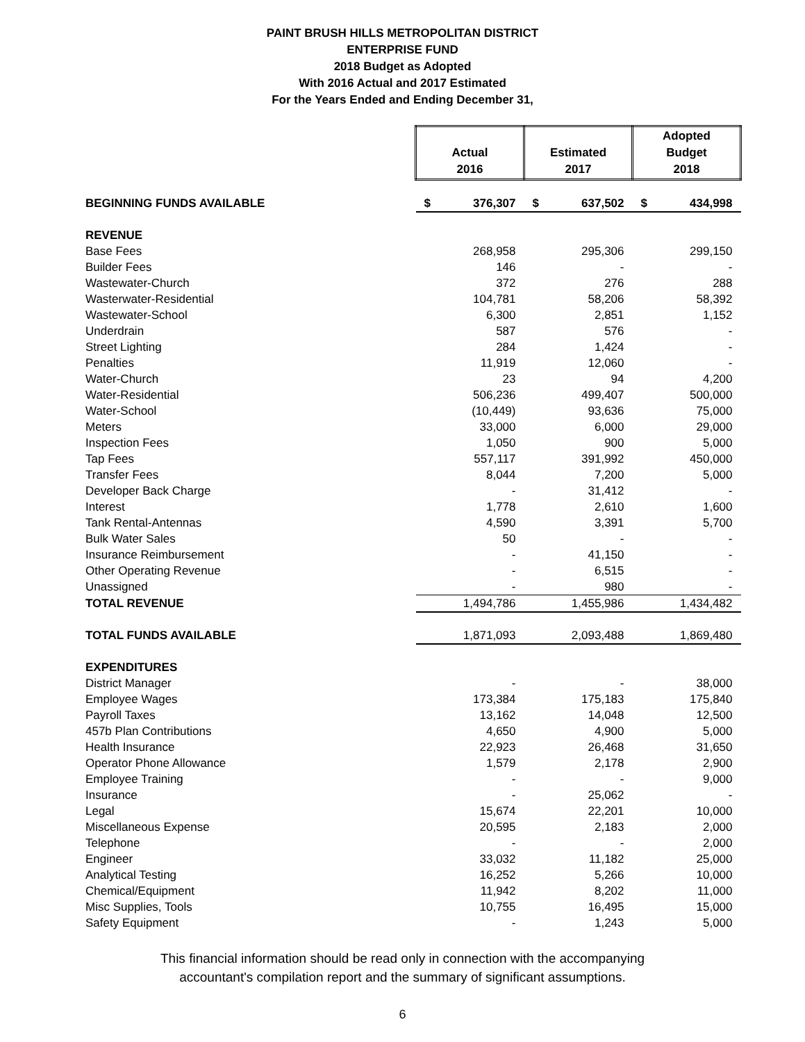PAINT BRUSH HILLS METROPOLITAN DISTRICT
ENTERPRISE FUND
2018 Budget as Adopted
With 2016 Actual and 2017 Estimated
For the Years Ended and Ending December 31,
| | Actual 2016 | | Estimated 2017 | | Adopted Budget 2018 | |
| BEGINNING FUNDS AVAILABLE | $ | 376,307 | $ | 637,502 | $ | 434,998 |
| REVENUE | | | | | | |
| Base Fees | | 268,958 | | 295,306 | | 299,150 |
| Builder Fees | | 146 | | - | | - |
| Wastewater-Church | | 372 | | 276 | | 288 |
| Wasterwater-Residential | | 104,781 | | 58,206 | | 58,392 |
| Wastewater-School | | 6,300 | | 2,851 | | 1,152 |
| Underdrain | | 587 | | 576 | | - |
| Street Lighting | | 284 | | 1,424 | | - |
| Penalties | | 11,919 | | 12,060 | | - |
| Water-Church | | 23 | | 94 | | 4,200 |
| Water-Residential | | 506,236 | | 499,407 | | 500,000 |
| Water-School | | (10,449) | | 93,636 | | 75,000 |
| Meters | | 33,000 | | 6,000 | | 29,000 |
| Inspection Fees | | 1,050 | | 900 | | 5,000 |
| Tap Fees | | 557,117 | | 391,992 | | 450,000 |
| Transfer Fees | | 8,044 | | 7,200 | | 5,000 |
| Developer Back Charge | | - | | 31,412 | | - |
| Interest | | 1,778 | | 2,610 | | 1,600 |
| Tank Rental-Antennas | | 4,590 | | 3,391 | | 5,700 |
| Bulk Water Sales | | 50 | | - | | - |
| Insurance Reimbursement | | - | | 41,150 | | - |
| Other Operating Revenue | | - | | 6,515 | | - |
| Unassigned | | - | | 980 | | - |
| TOTAL REVENUE | | 1,494,786 | | 1,455,986 | | 1,434,482 |
| TOTAL FUNDS AVAILABLE | | 1,871,093 | | 2,093,488 | | 1,869,480 |
| EXPENDITURES | | | | | | |
| District Manager | | - | | - | | 38,000 |
| Employee Wages | | 173,384 | | 175,183 | | 175,840 |
| Payroll Taxes | | 13,162 | | 14,048 | | 12,500 |
| 457b Plan Contributions | | 4,650 | | 4,900 | | 5,000 |
| Health Insurance | | 22,923 | | 26,468 | | 31,650 |
| Operator Phone Allowance | | 1,579 | | 2,178 | | 2,900 |
| Employee Training | | - | | - | | 9,000 |
| Insurance | | - | | 25,062 | | - |
| Legal | | 15,674 | | 22,201 | | 10,000 |
| Miscellaneous Expense | | 20,595 | | 2,183 | | 2,000 |
| Telephone | | - | | - | | 2,000 |
| Engineer | | 33,032 | | 11,182 | | 25,000 |
| Analytical Testing | | 16,252 | | 5,266 | | 10,000 |
| Chemical/Equipment | | 11,942 | | 8,202 | | 11,000 |
| Misc Supplies, Tools | | 10,755 | | 16,495 | | 15,000 |
| Safety Equipment | | - | | 1,243 | | 5,000 |
This financial information should be read only in connection with the accompanying
accountant's compilation report and the summary of significant assumptions.
6